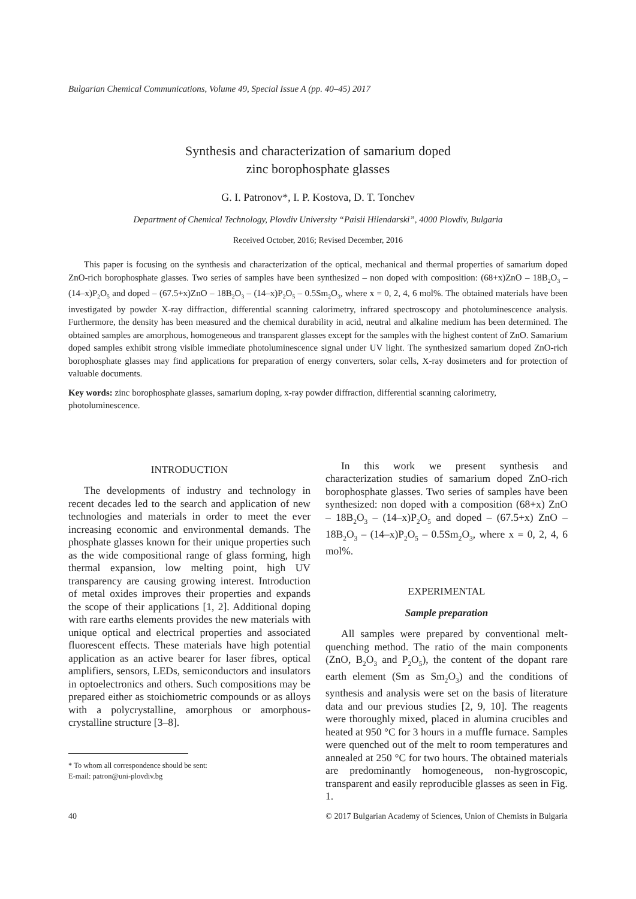Bulgarian Chemical Communications, Volume 49, Special Issue A (pp. 40–45) 2017
Synthesis and characterization of samarium doped
zinc borophosphate glasses
G. I. Patronov*, I. P. Kostova, D. T. Tonchev
Department of Chemical Technology, Plovdiv University “Paisii Hilendarski”, 4000 Plovdiv, Bulgaria
Received October, 2016; Revised December, 2016
This paper is focusing on the synthesis and characterization of the optical, mechanical and thermal properties of samarium doped ZnO-rich borophosphate glasses. Two series of samples have been synthesized – non doped with composition: (68+x)ZnO – 18B<sub>2</sub>O<sub>3</sub> – (14–x)P<sub>2</sub>O<sub>5</sub> and doped – (67.5+x)ZnO – 18B<sub>2</sub>O<sub>3</sub> – (14–x)P<sub>2</sub>O<sub>5</sub> – 0.5Sm<sub>2</sub>O<sub>3</sub>, where x = 0, 2, 4, 6 mol%. The obtained materials have been investigated by powder X-ray diffraction, differential scanning calorimetry, infrared spectroscopy and photoluminescence analysis. Furthermore, the density has been measured and the chemical durability in acid, neutral and alkaline medium has been determined. The obtained samples are amorphous, homogeneous and transparent glasses except for the samples with the highest content of ZnO. Samarium doped samples exhibit strong visible immediate photoluminescence signal under UV light. The synthesized samarium doped ZnO-rich borophosphate glasses may find applications for preparation of energy converters, solar cells, X-ray dosimeters and for protection of valuable documents.
Key words: zinc borophosphate glasses, samarium doping, x-ray powder diffraction, differential scanning calorimetry, photoluminescence.
INTRODUCTION
The developments of industry and technology in recent decades led to the search and application of new technologies and materials in order to meet the ever increasing economic and environmental demands. The phosphate glasses known for their unique properties such as the wide compositional range of glass forming, high thermal expansion, low melting point, high UV transparency are causing growing interest. Introduction of metal oxides improves their properties and expands the scope of their applications [1, 2]. Additional doping with rare earths elements provides the new materials with unique optical and electrical properties and associated fluorescent effects. These materials have high potential application as an active bearer for laser fibres, optical amplifiers, sensors, LEDs, semiconductors and insulators in optoelectronics and others. Such compositions may be prepared either as stoichiometric compounds or as alloys with a polycrystalline, amorphous or amorphous-crystalline structure [3–8].
* To whom all correspondence should be sent:
E-mail: patron@uni-plovdiv.bg
In this work we present synthesis and characterization studies of samarium doped ZnO-rich borophosphate glasses. Two series of samples have been synthesized: non doped with a composition (68+x) ZnO – 18B<sub>2</sub>O<sub>3</sub> – (14–x)P<sub>2</sub>O<sub>5</sub> and doped – (67.5+x) ZnO – 18B<sub>2</sub>O<sub>3</sub> – (14–x)P<sub>2</sub>O<sub>5</sub> – 0.5Sm<sub>2</sub>O<sub>3</sub>, where x = 0, 2, 4, 6 mol%.
EXPERIMENTAL
Sample preparation
All samples were prepared by conventional melt-quenching method. The ratio of the main components (ZnO, B<sub>2</sub>O<sub>3</sub> and P<sub>2</sub>O<sub>5</sub>), the content of the dopant rare earth element (Sm as Sm<sub>2</sub>O<sub>3</sub>) and the conditions of synthesis and analysis were set on the basis of literature data and our previous studies [2, 9, 10]. The reagents were thoroughly mixed, placed in alumina crucibles and heated at 950 °C for 3 hours in a muffle furnace. Samples were quenched out of the melt to room temperatures and annealed at 250 °C for two hours. The obtained materials are predominantly homogeneous, non-hygroscopic, transparent and easily reproducible glasses as seen in Fig. 1.
40 © 2017 Bulgarian Academy of Sciences, Union of Chemists in Bulgaria